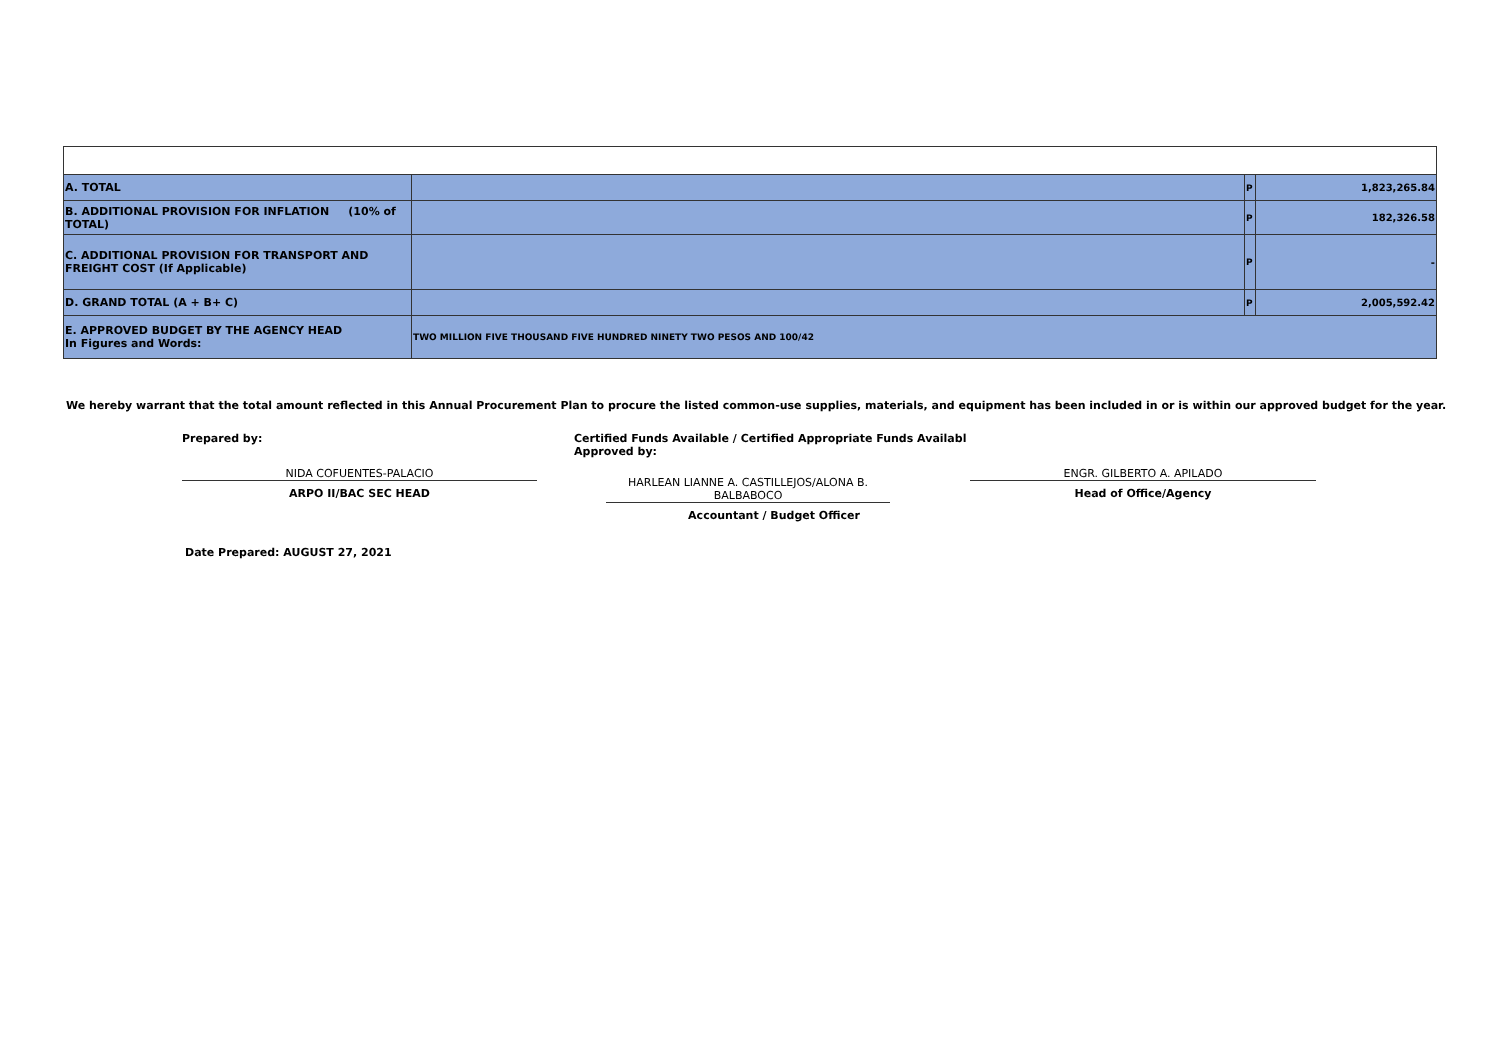| A. TOTAL | | P | 1,823,265.84 |
| B. ADDITIONAL PROVISION FOR INFLATION (10% of TOTAL) | | P | 182,326.58 |
| C. ADDITIONAL PROVISION FOR TRANSPORT AND FREIGHT COST (If Applicable) | | P | - |
| D. GRAND TOTAL (A + B+ C) | | P | 2,005,592.42 |
| E. APPROVED BUDGET BY THE AGENCY HEAD In Figures and Words: | TWO MILLION FIVE THOUSAND FIVE HUNDRED NINETY TWO PESOS AND 100/42 | | |
We hereby warrant that the total amount reflected in this Annual Procurement Plan to procure the listed common-use supplies, materials, and equipment has been included in or is within our approved budget for the year.
Prepared by:
NIDA COFUENTES-PALACIO
ARPO II/BAC SEC HEAD
Certified Funds Available / Certified Appropriate Funds Availabl Approved by:
HARLEAN LIANNE A. CASTILLEJOS/ALONA B. BALBABOCO
Accountant / Budget Officer
ENGR. GILBERTO A. APILADO
Head of Office/Agency
Date Prepared: AUGUST 27, 2021